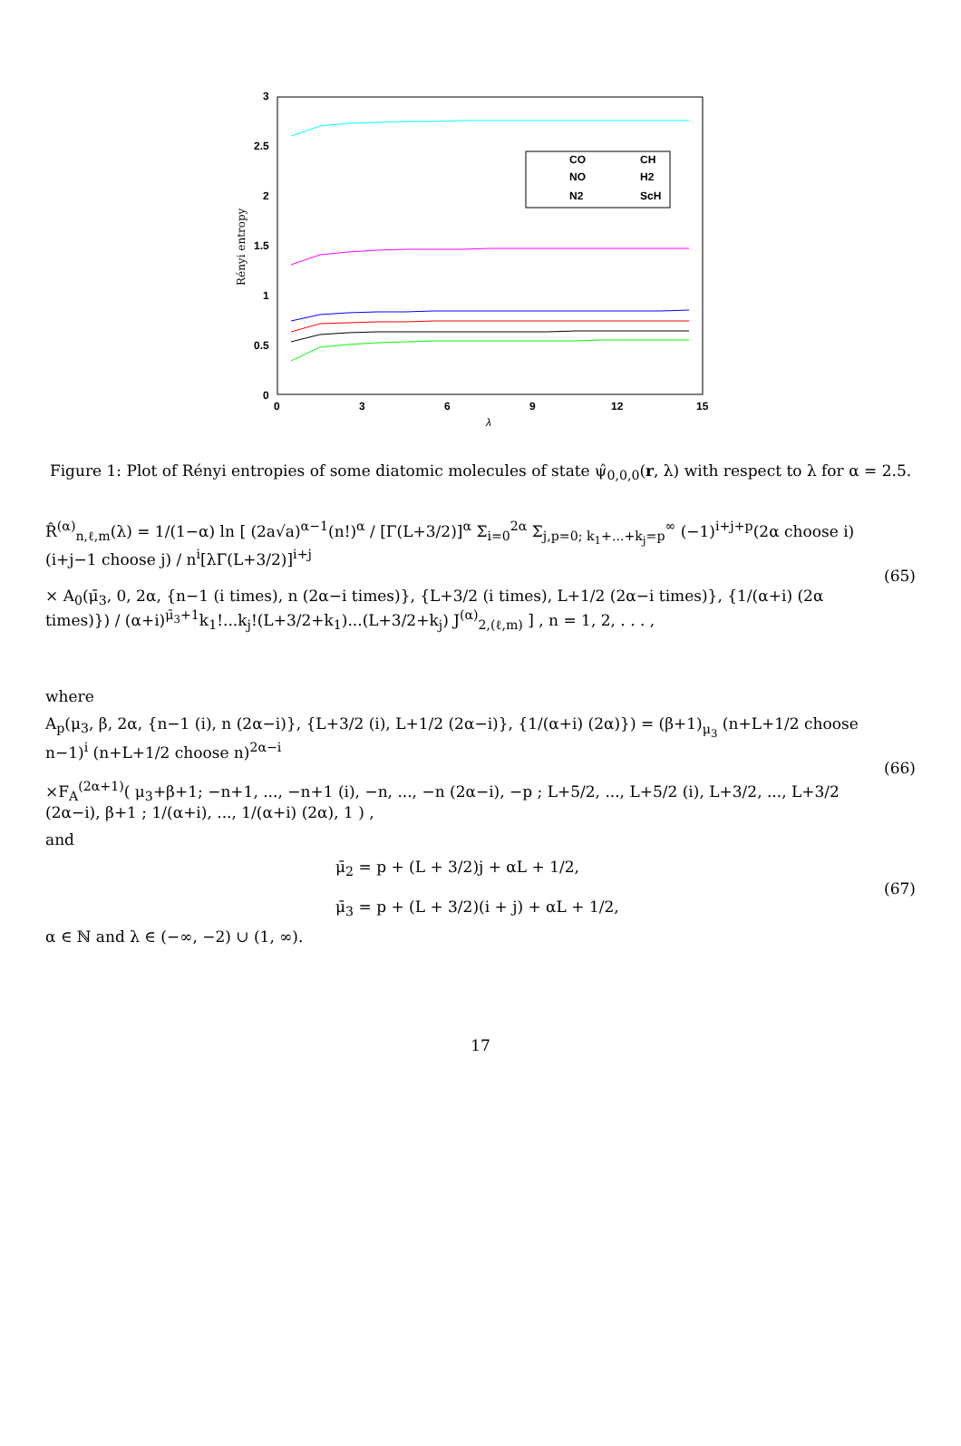3
2.5
2
1.5
1
0.5
0
0
3
6
9
12
15
λ
Rényi entropy
CO
CH
NO
H2
N2
ScH
Figure 1: Plot of Rényi entropies of some diatomic molecules of state ψ̂<sub>0,0,0</sub>(r, λ) with respect to λ for α = 2.5.
R̂<sup>(α)</sup><sub>n,ℓ,m</sub>(λ) = 1/(1−α) ln [ (2a√a)<sup>α−1</sup>(n!)<sup>α</sup> / [Γ(L+3/2)]<sup>α</sup> Σ<sub>i=0</sub><sup>2α</sup> Σ<sub>j,p=0; k<sub>1</sub>+...+k<sub>j</sub>=p</sub><sup>∞</sup> (−1)<sup>i+j+p</sup>(2α choose i)(i+j−1 choose j) / n<sup>i</sup>[λΓ(L+3/2)]<sup>i+j</sup>
× A<sub>0</sub>(μ̄<sub>3</sub>, 0, 2α, {n−1 (i times), n (2α−i times)}, {L+3/2 (i times), L+1/2 (2α−i times)}, {1/(α+i) (2α times)}) / (α+i)<sup>μ̄<sub>3</sub>+1</sup>k<sub>1</sub>!...k<sub>j</sub>!(L+3/2+k<sub>1</sub>)...(L+3/2+k<sub>j</sub>) J<sup>(α)</sup><sub>2,(ℓ,m)</sub> ] , n = 1, 2, . . . ,
(65)
where
A<sub>p</sub>(μ<sub>3</sub>, β, 2α, {n−1 (i), n (2α−i)}, {L+3/2 (i), L+1/2 (2α−i)}, {1/(α+i) (2α)}) = (β+1)<sub>μ<sub>3</sub></sub> (n+L+1/2 choose n−1)<sup>i</sup> (n+L+1/2 choose n)<sup>2α−i</sup>
×F<sub>A</sub><sup>(2α+1)</sup>( μ<sub>3</sub>+β+1; −n+1, ..., −n+1 (i), −n, ..., −n (2α−i), −p ; L+5/2, ..., L+5/2 (i), L+3/2, ..., L+3/2 (2α−i), β+1 ; 1/(α+i), ..., 1/(α+i) (2α), 1 ) ,
(66)
and
μ̄<sub>2</sub> = p + (L + 3/2)j + αL + 1/2,
μ̄<sub>3</sub> = p + (L + 3/2)(i + j) + αL + 1/2,
(67)
α ∈ ℕ and λ ∈ (−∞, −2) ∪ (1, ∞).
17